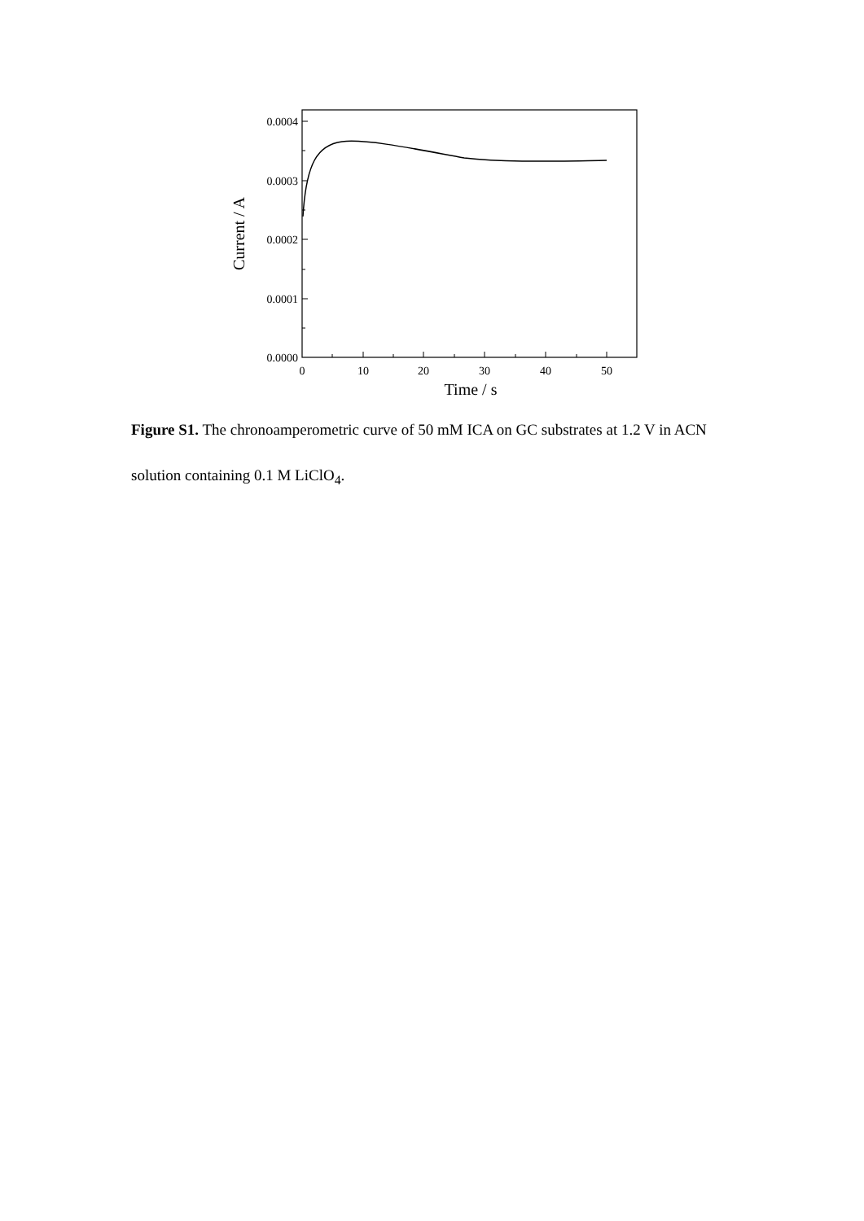0.0004
0.0003
0.0002
0.0001
0.0000
0
10
20
30
40
50
Time / s
Current / A
Figure S1. The chronoamperometric curve of 50 mM ICA on GC substrates at 1.2 V in ACN solution containing 0.1 M LiClO<sub>4</sub>.